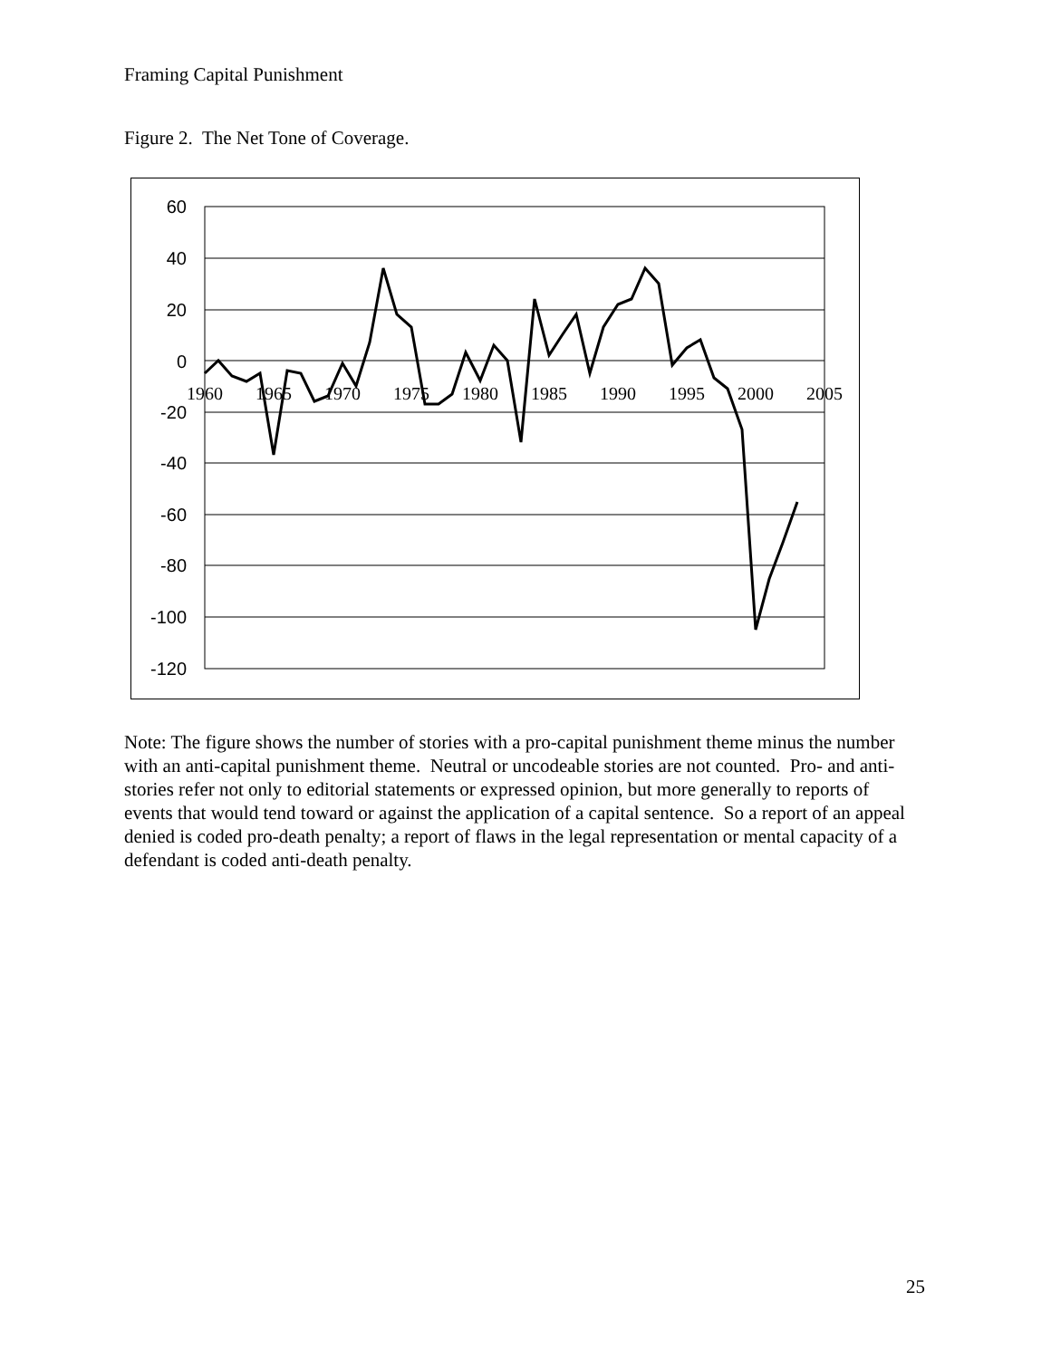Framing Capital Punishment
Figure 2. The Net Tone of Coverage.
60
40
20
0
-20
-40
-60
-80
-100
-120
1960
1965
1970
1975
1980
1985
1990
1995
2000
2005
Note: The figure shows the number of stories with a pro-capital punishment theme minus the number with an anti-capital punishment theme. Neutral or uncodeable stories are not counted. Pro- and anti- stories refer not only to editorial statements or expressed opinion, but more generally to reports of events that would tend toward or against the application of a capital sentence. So a report of an appeal denied is coded pro-death penalty; a report of flaws in the legal representation or mental capacity of a defendant is coded anti-death penalty.
25